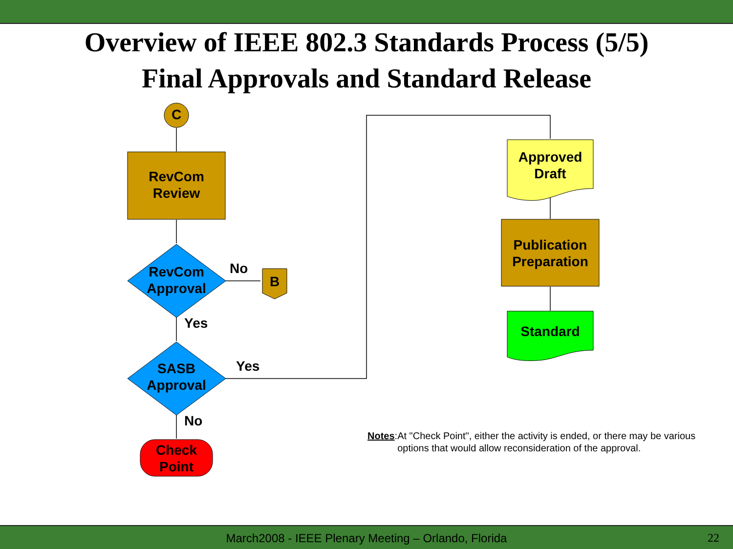Overview of IEEE 802.3 Standards Process (5/5)
Final Approvals and Standard Release
C
RevCom
Review
RevCom
Approval
No
B
Yes
SASB
Approval
Yes
No
Check
Point
Approved
Draft
Publication
Preparation
Standard
Notes: At "Check Point", either the activity is ended, or there may be various options that would allow reconsideration of the approval.
March2008 - IEEE Plenary Meeting – Orlando, Florida 22